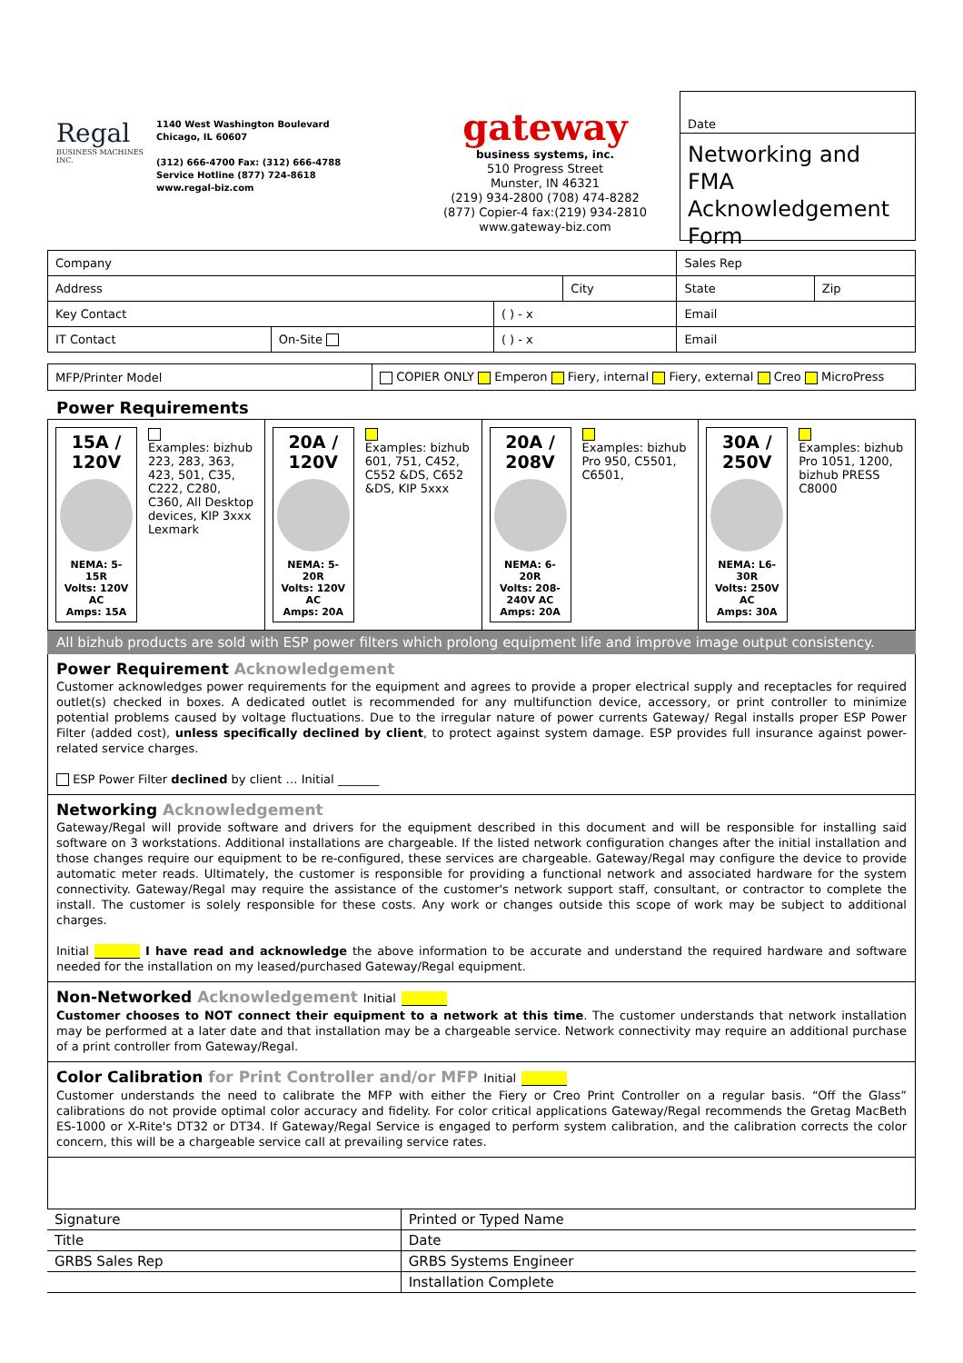Regal
BUSINESS MACHINES INC.
1140 West Washington Boulevard
Chicago, IL 60607
(312) 666-4700 Fax: (312) 666-4788
Service Hotline (877) 724-8618
www.regal-biz.com
gateway
business systems, inc.
510 Progress Street
Munster, IN 46321
(219) 934-2800 (708) 474-8282
(877) Copier-4 fax:(219) 934-2810
www.gateway-biz.com
Date
Networking and FMA Acknowledgement Form
| Company | | | | Sales Rep | | |
| Address | | | City | | State | Zip |
| Key Contact | | ( ) - x | | Email | | |
| IT Contact | On-Site | ( ) - x | | Email | | |
| MFP/Printer Model | COPIER ONLY Emperon Fiery, internal Fiery, external Creo MicroPress |
Power Requirements
15A / 120V
NEMA: 5-15R
Volts: 120V AC
Amps: 15A
Examples: bizhub 223, 283, 363, 423, 501, C35, C222, C280, C360, All Desktop devices, KIP 3xxx Lexmark
20A / 120V
NEMA: 5-20R
Volts: 120V AC
Amps: 20A
Examples: bizhub 601, 751, C452, C552 &DS, C652 &DS, KIP 5xxx
20A / 208V
NEMA: 6-20R
Volts: 208-240V AC
Amps: 20A
Examples: bizhub Pro 950, C5501, C6501,
30A / 250V
NEMA: L6-30R
Volts: 250V AC
Amps: 30A
Examples: bizhub Pro 1051, 1200, bizhub PRESS C8000
All bizhub products are sold with ESP power filters which prolong equipment life and improve image output consistency.
Power Requirement Acknowledgement
Customer acknowledges power requirements for the equipment and agrees to provide a proper electrical supply and receptacles for required outlet(s) checked in boxes. A dedicated outlet is recommended for any multifunction device, accessory, or print controller to minimize potential problems caused by voltage fluctuations. Due to the irregular nature of power currents Gateway/ Regal installs proper ESP Power Filter (added cost), unless specifically declined by client, to protect against system damage. ESP provides full insurance against power-related service charges.
ESP Power Filter declined by client … Initial _______
Networking Acknowledgement
Gateway/Regal will provide software and drivers for the equipment described in this document and will be responsible for installing said software on 3 workstations. Additional installations are chargeable. If the listed network configuration changes after the initial installation and those changes require our equipment to be re-configured, these services are chargeable. Gateway/Regal may configure the device to provide automatic meter reads. Ultimately, the customer is responsible for providing a functional network and associated hardware for the system connectivity. Gateway/Regal may require the assistance of the customer's network support staff, consultant, or contractor to complete the install. The customer is solely responsible for these costs. Any work or changes outside this scope of work may be subject to additional charges.
Initial I have read and acknowledge the above information to be accurate and understand the required hardware and software needed for the installation on my leased/purchased Gateway/Regal equipment.
Non-Networked Acknowledgement Initial
Customer chooses to NOT connect their equipment to a network at this time. The customer understands that network installation may be performed at a later date and that installation may be a chargeable service. Network connectivity may require an additional purchase of a print controller from Gateway/Regal.
Color Calibration for Print Controller and/or MFP Initial
Customer understands the need to calibrate the MFP with either the Fiery or Creo Print Controller on a regular basis. “Off the Glass” calibrations do not provide optimal color accuracy and fidelity. For color critical applications Gateway/Regal recommends the Gretag MacBeth ES-1000 or X-Rite's DT32 or DT34. If Gateway/Regal Service is engaged to perform system calibration, and the calibration corrects the color concern, this will be a chargeable service call at prevailing service rates.
| Signature | Printed or Typed Name |
| Title | Date |
| GRBS Sales Rep | GRBS Systems Engineer |
| | Installation Complete |